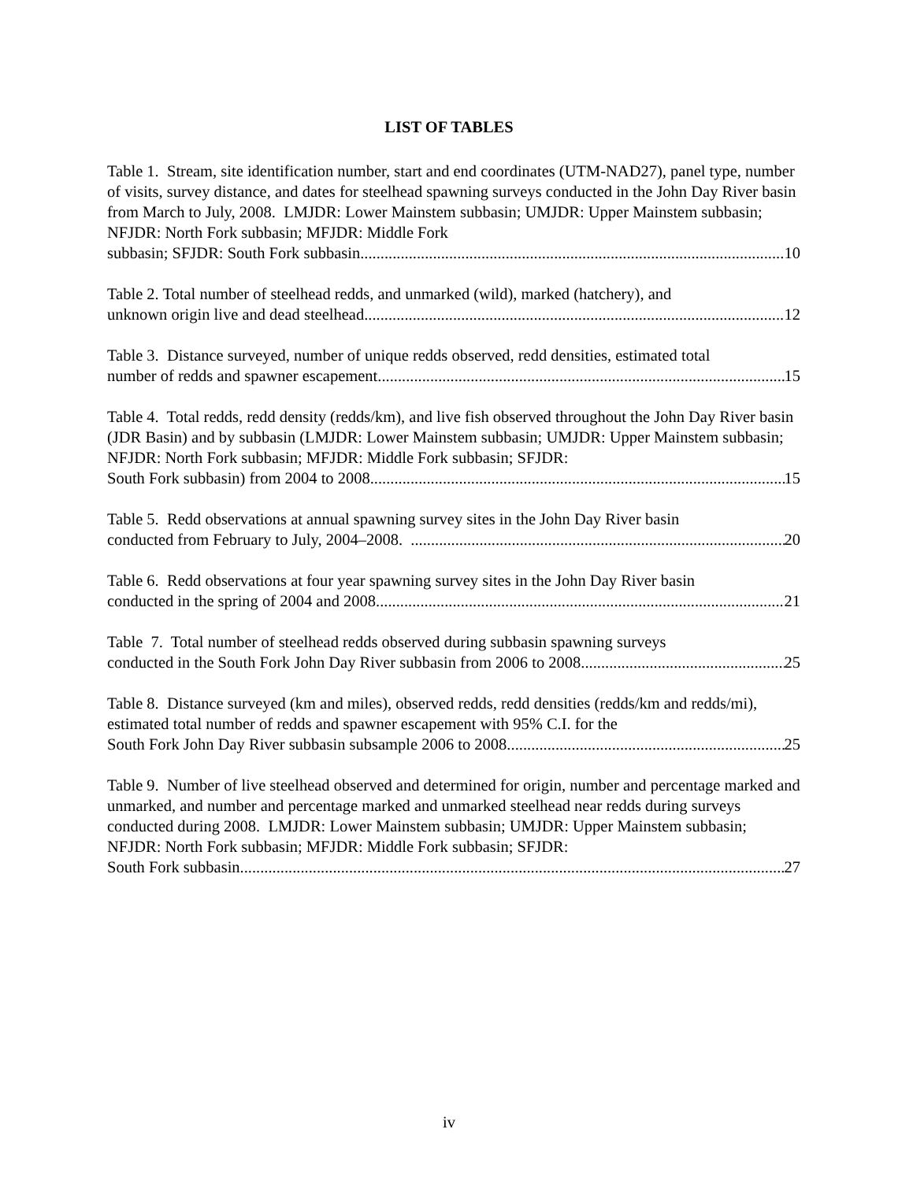LIST OF TABLES
Table 1. Stream, site identification number, start and end coordinates (UTM-NAD27), panel type, number of visits, survey distance, and dates for steelhead spawning surveys conducted in the John Day River basin from March to July, 2008. LMJDR: Lower Mainstem subbasin; UMJDR: Upper Mainstem subbasin; NFJDR: North Fork subbasin; MFJDR: Middle Fork
subbasin; SFJDR: South Fork subbasin. 10
Table 2. Total number of steelhead redds, and unmarked (wild), marked (hatchery), and
unknown origin live and dead steelhead 12
Table 3. Distance surveyed, number of unique redds observed, redd densities, estimated total
number of redds and spawner escapement. 15
Table 4. Total redds, redd density (redds/km), and live fish observed throughout the John Day River basin (JDR Basin) and by subbasin (LMJDR: Lower Mainstem subbasin; UMJDR: Upper Mainstem subbasin; NFJDR: North Fork subbasin; MFJDR: Middle Fork subbasin; SFJDR:
South Fork subbasin) from 2004 to 2008. 15
Table 5. Redd observations at annual spawning survey sites in the John Day River basin
conducted from February to July, 2004–2008. . 20
Table 6. Redd observations at four year spawning survey sites in the John Day River basin
conducted in the spring of 2004 and 2008. 21
Table 7. Total number of steelhead redds observed during subbasin spawning surveys
conducted in the South Fork John Day River subbasin from 2006 to 2008. 25
Table 8. Distance surveyed (km and miles), observed redds, redd densities (redds/km and redds/mi), estimated total number of redds and spawner escapement with 95% C.I. for the
South Fork John Day River subbasin subsample 2006 to 2008. 25
Table 9. Number of live steelhead observed and determined for origin, number and percentage marked and unmarked, and number and percentage marked and unmarked steelhead near redds during surveys conducted during 2008. LMJDR: Lower Mainstem subbasin; UMJDR: Upper Mainstem subbasin; NFJDR: North Fork subbasin; MFJDR: Middle Fork subbasin; SFJDR:
South Fork subbasin. 27
iv